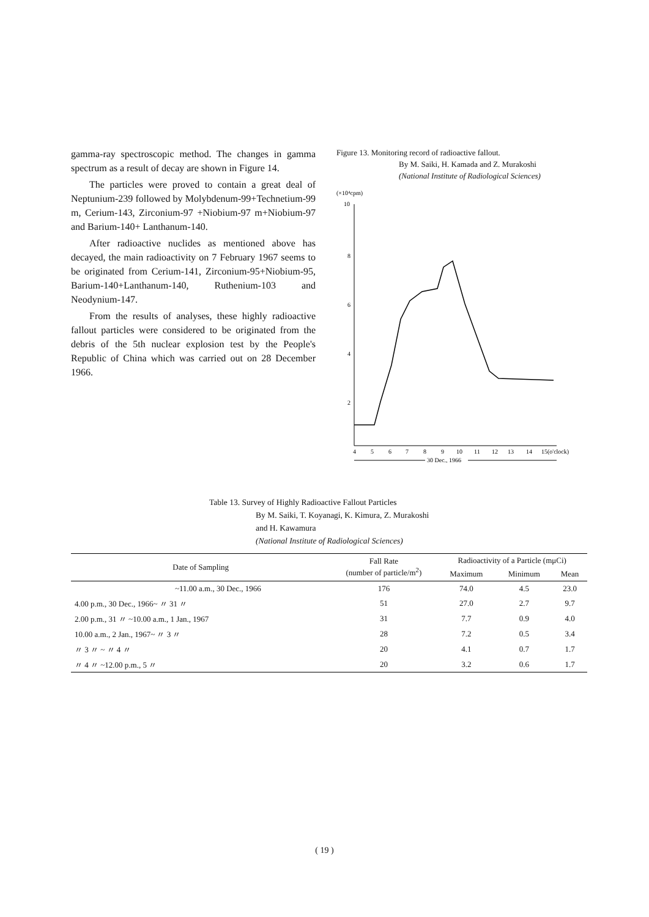gamma-ray spectroscopic method. The changes in gamma spectrum as a result of decay are shown in Figure 14.
The particles were proved to contain a great deal of Neptunium-239 followed by Molybdenum-99+Technetium-99 m, Cerium-143, Zirconium-97 +Niobium-97 m+Niobium-97 and Barium-140+ Lanthanum-140.
After radioactive nuclides as mentioned above has decayed, the main radioactivity on 7 February 1967 seems to be originated from Cerium-141, Zirconium-95+Niobium-95, Barium-140+Lanthanum-140, Ruthenium-103 and Neodynium-147.
From the results of analyses, these highly radioactive fallout particles were considered to be originated from the debris of the 5th nuclear explosion test by the People's Republic of China which was carried out on 28 December 1966.
Figure 13. Monitoring record of radioactive fallout.
By M. Saiki, H. Kamada and Z. Murakoshi
(National Institute of Radiological Sciences)
(×10⁴cpm)
10
8
6
4
2
4
5
6
7
8
9
10
11
12
13
14
15(o'clock)
30 Dec., 1966
Table 13. Survey of Highly Radioactive Fallout Particles
By M. Saiki, T. Koyanagi, K. Kimura, Z. Murakoshi
and H. Kawamura
(National Institute of Radiological Sciences)
| Date of Sampling | Fall Rate (number of particle/m<sup>2</sup>) | Radioactivity of a Particle (mμCi) | | |
| --- | --- | --- | --- | --- |
| | | Maximum | Minimum | Mean |
| ~11.00 a.m., 30 Dec., 1966 | 176 | 74.0 | 4.5 | 23.0 |
| 4.00 p.m., 30 Dec., 1966~ 〃 31 〃 | 51 | 27.0 | 2.7 | 9.7 |
| 2.00 p.m., 31 〃 ~10.00 a.m., 1 Jan., 1967 | 31 | 7.7 | 0.9 | 4.0 |
| 10.00 a.m., 2 Jan., 1967~ 〃 3 〃 | 28 | 7.2 | 0.5 | 3.4 |
| 〃 3 〃 ~ 〃 4 〃 | 20 | 4.1 | 0.7 | 1.7 |
| 〃 4 〃 ~12.00 p.m., 5 〃 | 20 | 3.2 | 0.6 | 1.7 |
( 19 )